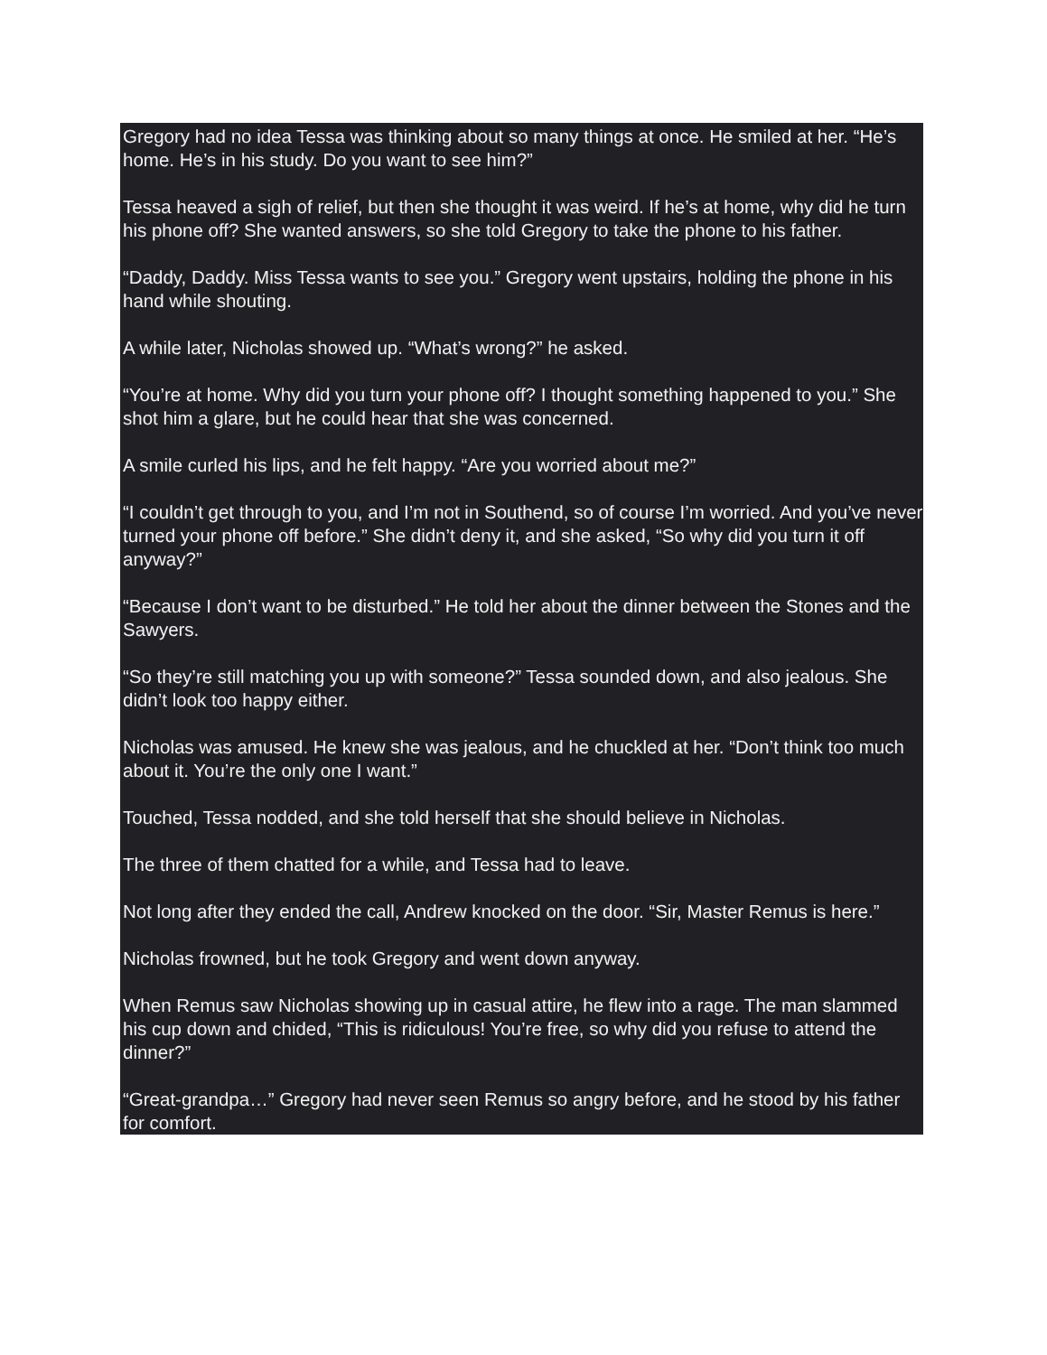Gregory had no idea Tessa was thinking about so many things at once. He smiled at her. “He’s home. He’s in his study. Do you want to see him?”
Tessa heaved a sigh of relief, but then she thought it was weird. If he’s at home, why did he turn his phone off? She wanted answers, so she told Gregory to take the phone to his father.
“Daddy, Daddy. Miss Tessa wants to see you.” Gregory went upstairs, holding the phone in his hand while shouting.
A while later, Nicholas showed up. “What’s wrong?” he asked.
“You’re at home. Why did you turn your phone off? I thought something happened to you.” She shot him a glare, but he could hear that she was concerned.
A smile curled his lips, and he felt happy. “Are you worried about me?”
“I couldn’t get through to you, and I’m not in Southend, so of course I’m worried. And you’ve never turned your phone off before.” She didn’t deny it, and she asked, “So why did you turn it off anyway?”
“Because I don’t want to be disturbed.” He told her about the dinner between the Stones and the Sawyers.
“So they’re still matching you up with someone?” Tessa sounded down, and also jealous. She didn’t look too happy either.
Nicholas was amused. He knew she was jealous, and he chuckled at her. “Don’t think too much about it. You’re the only one I want.”
Touched, Tessa nodded, and she told herself that she should believe in Nicholas.
The three of them chatted for a while, and Tessa had to leave.
Not long after they ended the call, Andrew knocked on the door. “Sir, Master Remus is here.”
Nicholas frowned, but he took Gregory and went down anyway.
When Remus saw Nicholas showing up in casual attire, he flew into a rage. The man slammed his cup down and chided, “This is ridiculous! You’re free, so why did you refuse to attend the dinner?”
“Great-grandpa…” Gregory had never seen Remus so angry before, and he stood by his father for comfort.